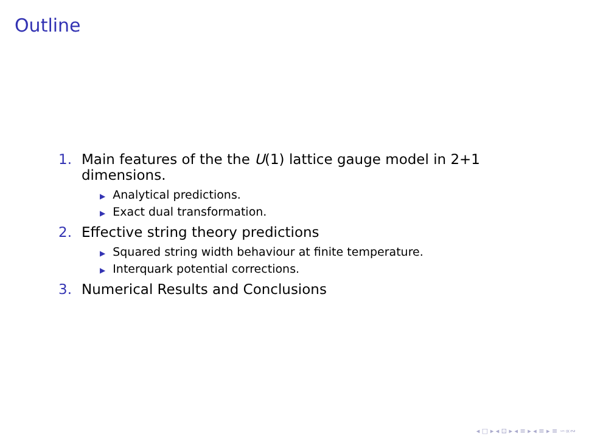Outline
1. Main features of the the U(1) lattice gauge model in 2+1 dimensions.
▶ Analytical predictions.
▶ Exact dual transformation.
2. Effective string theory predictions
▶ Squared string width behaviour at finite temperature.
▶ Interquark potential corrections.
3. Numerical Results and Conclusions
◂ □ ▸ ◂ ⊡ ▸ ◂ ≡ ▸ ◂ ≡ ▸ ≡ ∽∝∾